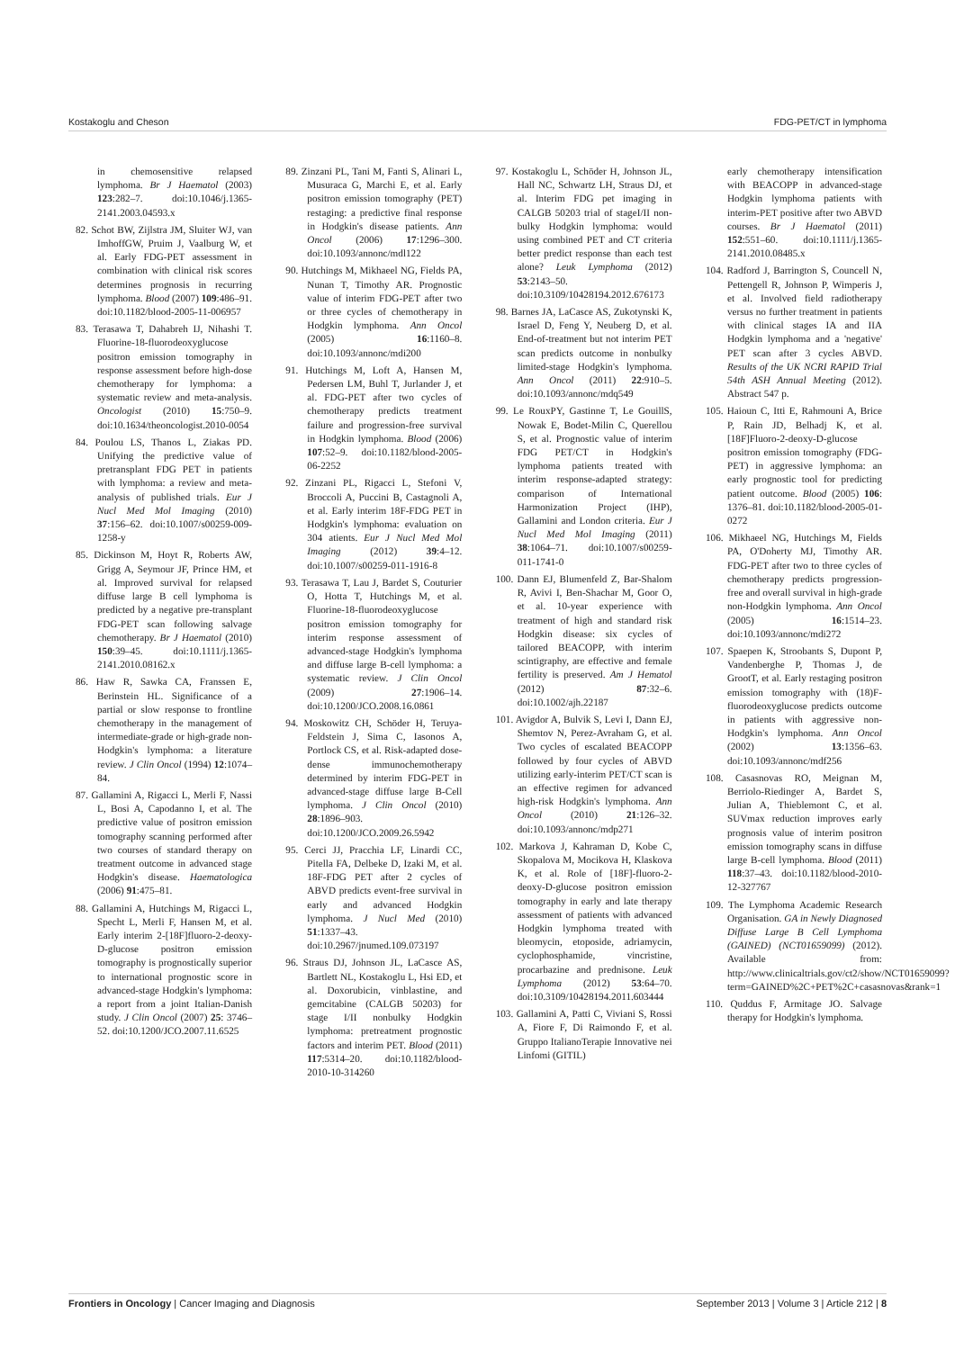Kostakoglu and Cheson FDG-PET/CT in lymphoma
in chemosensitive relapsed lymphoma. Br J Haematol (2003) 123:282–7. doi:10.1046/j.1365-2141.2003.04593.x
82. Schot BW, Zijlstra JM, Sluiter WJ, van ImhoffGW, Pruim J, Vaalburg W, et al. Early FDG-PET assessment in combination with clinical risk scores determines prognosis in recurring lymphoma. Blood (2007) 109:486–91. doi:10.1182/blood-2005-11-006957
83. Terasawa T, Dahabreh IJ, Nihashi T. Fluorine-18-fluorodeoxyglucose positron emission tomography in response assessment before high-dose chemotherapy for lymphoma: a systematic review and meta-analysis. Oncologist (2010) 15:750–9. doi:10.1634/theoncologist.2010-0054
84. Poulou LS, Thanos L, Ziakas PD. Unifying the predictive value of pretransplant FDG PET in patients with lymphoma: a review and meta-analysis of published trials. Eur J Nucl Med Mol Imaging (2010) 37:156–62. doi:10.1007/s00259-009-1258-y
85. Dickinson M, Hoyt R, Roberts AW, Grigg A, Seymour JF, Prince HM, et al. Improved survival for relapsed diffuse large B cell lymphoma is predicted by a negative pre-transplant FDG-PET scan following salvage chemotherapy. Br J Haematol (2010) 150:39–45. doi:10.1111/j.1365-2141.2010.08162.x
86. Haw R, Sawka CA, Franssen E, Berinstein HL. Significance of a partial or slow response to frontline chemotherapy in the management of intermediate-grade or high-grade non-Hodgkin's lymphoma: a literature review. J Clin Oncol (1994) 12:1074–84.
87. Gallamini A, Rigacci L, Merli F, Nassi L, Bosi A, Capodanno I, et al. The predictive value of positron emission tomography scanning performed after two courses of standard therapy on treatment outcome in advanced stage Hodgkin's disease. Haematologica (2006) 91:475–81.
88. Gallamini A, Hutchings M, Rigacci L, Specht L, Merli F, Hansen M, et al. Early interim 2-[18F]fluoro-2-deoxy-D-glucose positron emission tomography is prognostically superior to international prognostic score in advanced-stage Hodgkin's lymphoma: a report from a joint Italian-Danish study. J Clin Oncol (2007) 25: 3746–52. doi:10.1200/JCO.2007.11.6525
89. Zinzani PL, Tani M, Fanti S, Alinari L, Musuraca G, Marchi E, et al. Early positron emission tomography (PET) restaging: a predictive final response in Hodgkin's disease patients. Ann Oncol (2006) 17:1296–300. doi:10.1093/annonc/mdl122
90. Hutchings M, Mikhaeel NG, Fields PA, Nunan T, Timothy AR. Prognostic value of interim FDG-PET after two or three cycles of chemotherapy in Hodgkin lymphoma. Ann Oncol (2005) 16:1160–8. doi:10.1093/annonc/mdi200
91. Hutchings M, Loft A, Hansen M, Pedersen LM, Buhl T, Jurlander J, et al. FDG-PET after two cycles of chemotherapy predicts treatment failure and progression-free survival in Hodgkin lymphoma. Blood (2006) 107:52–9. doi:10.1182/blood-2005-06-2252
92. Zinzani PL, Rigacci L, Stefoni V, Broccoli A, Puccini B, Castagnoli A, et al. Early interim 18F-FDG PET in Hodgkin's lymphoma: evaluation on 304 atients. Eur J Nucl Med Mol Imaging (2012) 39:4–12. doi:10.1007/s00259-011-1916-8
93. Terasawa T, Lau J, Bardet S, Couturier O, Hotta T, Hutchings M, et al. Fluorine-18-fluorodeoxyglucose positron emission tomography for interim response assessment of advanced-stage Hodgkin's lymphoma and diffuse large B-cell lymphoma: a systematic review. J Clin Oncol (2009) 27:1906–14. doi:10.1200/JCO.2008.16.0861
94. Moskowitz CH, Schöder H, Teruya-Feldstein J, Sima C, Iasonos A, Portlock CS, et al. Risk-adapted dose-dense immunochemotherapy determined by interim FDG-PET in advanced-stage diffuse large B-Cell lymphoma. J Clin Oncol (2010) 28:1896–903. doi:10.1200/JCO.2009.26.5942
95. Cerci JJ, Pracchia LF, Linardi CC, Pitella FA, Delbeke D, Izaki M, et al. 18F-FDG PET after 2 cycles of ABVD predicts event-free survival in early and advanced Hodgkin lymphoma. J Nucl Med (2010) 51:1337–43. doi:10.2967/jnumed.109.073197
96. Straus DJ, Johnson JL, LaCasce AS, Bartlett NL, Kostakoglu L, Hsi ED, et al. Doxorubicin, vinblastine, and gemcitabine (CALGB 50203) for stage I/II nonbulky Hodgkin lymphoma: pretreatment prognostic factors and interim PET. Blood (2011) 117:5314–20. doi:10.1182/blood-2010-10-314260
97. Kostakoglu L, Schöder H, Johnson JL, Hall NC, Schwartz LH, Straus DJ, et al. Interim FDG pet imaging in CALGB 50203 trial of stageI/II non-bulky Hodgkin lymphoma: would using combined PET and CT criteria better predict response than each test alone? Leuk Lymphoma (2012) 53:2143–50. doi:10.3109/10428194.2012.676173
98. Barnes JA, LaCasce AS, Zukotynski K, Israel D, Feng Y, Neuberg D, et al. End-of-treatment but not interim PET scan predicts outcome in nonbulky limited-stage Hodgkin's lymphoma. Ann Oncol (2011) 22:910–5. doi:10.1093/annonc/mdq549
99. Le RouxPY, Gastinne T, Le GouillS, Nowak E, Bodet-Milin C, Querellou S, et al. Prognostic value of interim FDG PET/CT in Hodgkin's lymphoma patients treated with interim response-adapted strategy: comparison of International Harmonization Project (IHP), Gallamini and London criteria. Eur J Nucl Med Mol Imaging (2011) 38:1064–71. doi:10.1007/s00259-011-1741-0
100. Dann EJ, Blumenfeld Z, Bar-Shalom R, Avivi I, Ben-Shachar M, Goor O, et al. 10-year experience with treatment of high and standard risk Hodgkin disease: six cycles of tailored BEACOPP, with interim scintigraphy, are effective and female fertility is preserved. Am J Hematol (2012) 87:32–6. doi:10.1002/ajh.22187
101. Avigdor A, Bulvik S, Levi I, Dann EJ, Shemtov N, Perez-Avraham G, et al. Two cycles of escalated BEACOPP followed by four cycles of ABVD utilizing early-interim PET/CT scan is an effective regimen for advanced high-risk Hodgkin's lymphoma. Ann Oncol (2010) 21:126–32. doi:10.1093/annonc/mdp271
102. Markova J, Kahraman D, Kobe C, Skopalova M, Mocikova H, Klaskova K, et al. Role of [18F]-fluoro-2-deoxy-D-glucose positron emission tomography in early and late therapy assessment of patients with advanced Hodgkin lymphoma treated with bleomycin, etoposide, adriamycin, cyclophosphamide, vincristine, procarbazine and prednisone. Leuk Lymphoma (2012) 53:64–70. doi:10.3109/10428194.2011.603444
103. Gallamini A, Patti C, Viviani S, Rossi A, Fiore F, Di Raimondo F, et al. Gruppo ItalianoTerapie Innovative nei Linfomi (GITIL)
early chemotherapy intensification with BEACOPP in advanced-stage Hodgkin lymphoma patients with interim-PET positive after two ABVD courses. Br J Haematol (2011) 152:551–60. doi:10.1111/j.1365-2141.2010.08485.x
104. Radford J, Barrington S, Councell N, Pettengell R, Johnson P, Wimperis J, et al. Involved field radiotherapy versus no further treatment in patients with clinical stages IA and IIA Hodgkin lymphoma and a 'negative' PET scan after 3 cycles ABVD. Results of the UK NCRI RAPID Trial 54th ASH Annual Meeting (2012). Abstract 547 p.
105. Haioun C, Itti E, Rahmouni A, Brice P, Rain JD, Belhadj K, et al. [18F]Fluoro-2-deoxy-D-glucose positron emission tomography (FDG-PET) in aggressive lymphoma: an early prognostic tool for predicting patient outcome. Blood (2005) 106: 1376–81. doi:10.1182/blood-2005-01-0272
106. Mikhaeel NG, Hutchings M, Fields PA, O'Doherty MJ, Timothy AR. FDG-PET after two to three cycles of chemotherapy predicts progression-free and overall survival in high-grade non-Hodgkin lymphoma. Ann Oncol (2005) 16:1514–23. doi:10.1093/annonc/mdi272
107. Spaepen K, Stroobants S, Dupont P, Vandenberghe P, Thomas J, de GrootT, et al. Early restaging positron emission tomography with (18)F-fluorodeoxyglucose predicts outcome in patients with aggressive non-Hodgkin's lymphoma. Ann Oncol (2002) 13:1356–63. doi:10.1093/annonc/mdf256
108. Casasnovas RO, Meignan M, Berriolo-Riedinger A, Bardet S, Julian A, Thieblemont C, et al. SUVmax reduction improves early prognosis value of interim positron emission tomography scans in diffuse large B-cell lymphoma. Blood (2011) 118:37–43. doi:10.1182/blood-2010-12-327767
109. The Lymphoma Academic Research Organisation. GA in Newly Diagnosed Diffuse Large B Cell Lymphoma (GAINED) (NCT01659099) (2012). Available from: http://www.clinicaltrials.gov/ct2/show/NCT01659099?term=GAINED%2C+PET%2C+casasnovas&rank=1
110. Quddus F, Armitage JO. Salvage therapy for Hodgkin's lymphoma.
Frontiers in Oncology | Cancer Imaging and Diagnosis September 2013 | Volume 3 | Article 212 | 8